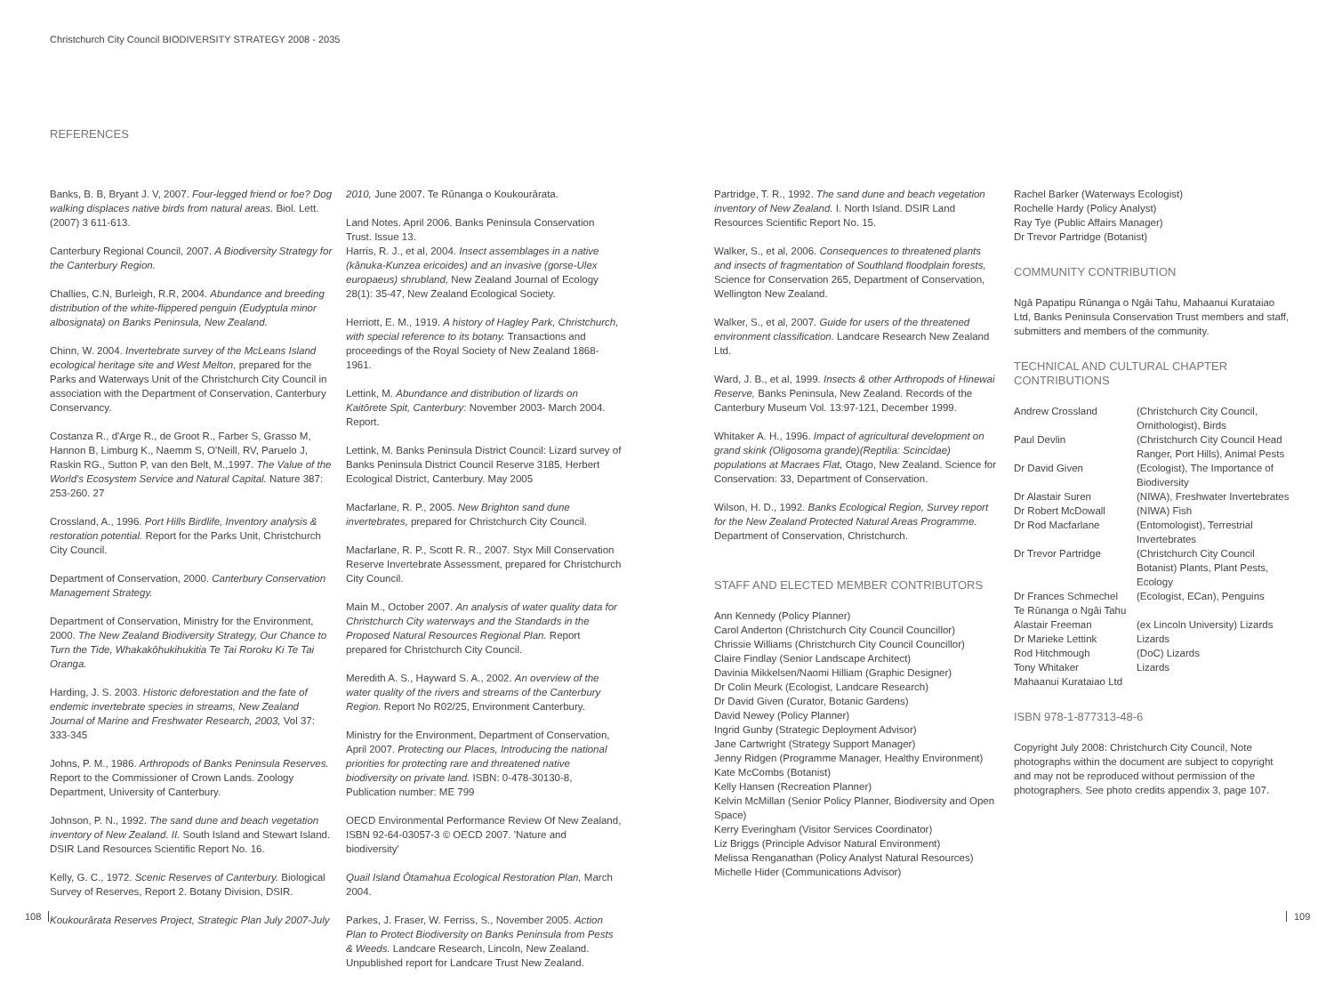Christchurch City Council BIODIVERSITY STRATEGY 2008 - 2035
REFERENCES
Banks, B. B, Bryant J. V, 2007. Four-legged friend or foe? Dog walking displaces native birds from natural areas. Biol. Lett. (2007) 3 611-613.
Canterbury Regional Council, 2007. A Biodiversity Strategy for the Canterbury Region.
Challies, C.N, Burleigh, R.R, 2004. Abundance and breeding distribution of the white-flippered penguin (Eudyptula minor albosignata) on Banks Peninsula, New Zealand.
Chinn, W. 2004. Invertebrate survey of the McLeans Island ecological heritage site and West Melton, prepared for the Parks and Waterways Unit of the Christchurch City Council in association with the Department of Conservation, Canterbury Conservancy.
Costanza R., d'Arge R., de Groot R., Farber S, Grasso M, Hannon B, Limburg K., Naemm S, O'Neill, RV, Paruelo J, Raskin RG., Sutton P, van den Belt, M.,1997. The Value of the World's Ecosystem Service and Natural Capital. Nature 387: 253-260. 27
Crossland, A., 1996. Port Hills Birdlife, Inventory analysis & restoration potential. Report for the Parks Unit, Christchurch City Council.
Department of Conservation, 2000. Canterbury Conservation Management Strategy.
Department of Conservation, Ministry for the Environment, 2000. The New Zealand Biodiversity Strategy, Our Chance to Turn the Tide, Whakakōhukihukitia Te Tai Roroku Ki Te Tai Oranga.
Harding, J. S. 2003. Historic deforestation and the fate of endemic invertebrate species in streams, New Zealand Journal of Marine and Freshwater Research, 2003, Vol 37: 333-345
Johns, P. M., 1986. Arthropods of Banks Peninsula Reserves. Report to the Commissioner of Crown Lands. Zoology Department, University of Canterbury.
Johnson, P. N., 1992. The sand dune and beach vegetation inventory of New Zealand. II. South Island and Stewart Island. DSIR Land Resources Scientific Report No. 16.
Kelly, G. C., 1972. Scenic Reserves of Canterbury. Biological Survey of Reserves, Report 2. Botany Division, DSIR.
Koukourārata Reserves Project, Strategic Plan July 2007-July
2010, June 2007. Te Rūnanga o Koukourārata.
Land Notes. April 2006. Banks Peninsula Conservation Trust. Issue 13.
Harris, R. J., et al, 2004. Insect assemblages in a native (kānuka-Kunzea ericoides) and an invasive (gorse-Ulex europaeus) shrubland, New Zealand Journal of Ecology 28(1): 35-47, New Zealand Ecological Society.
Herriott, E. M., 1919. A history of Hagley Park, Christchurch, with special reference to its botany. Transactions and proceedings of the Royal Society of New Zealand 1868-1961.
Lettink, M. Abundance and distribution of lizards on Kaitōrete Spit, Canterbury: November 2003- March 2004. Report.
Lettink, M. Banks Peninsula District Council: Lizard survey of Banks Peninsula District Council Reserve 3185, Herbert Ecological District, Canterbury. May 2005
Macfarlane, R. P., 2005. New Brighton sand dune invertebrates, prepared for Christchurch City Council.
Macfarlane, R. P., Scott R. R., 2007. Styx Mill Conservation Reserve Invertebrate Assessment, prepared for Christchurch City Council.
Main M., October 2007. An analysis of water quality data for Christchurch City waterways and the Standards in the Proposed Natural Resources Regional Plan. Report prepared for Christchurch City Council.
Meredith A. S., Hayward S. A., 2002. An overview of the water quality of the rivers and streams of the Canterbury Region. Report No R02/25, Environment Canterbury.
Ministry for the Environment, Department of Conservation, April 2007. Protecting our Places, Introducing the national priorities for protecting rare and threatened native biodiversity on private land. ISBN: 0-478-30130-8, Publication number: ME 799
OECD Environmental Performance Review Of New Zealand, ISBN 92-64-03057-3 © OECD 2007. 'Nature and biodiversity'
Quail Island Ōtamahua Ecological Restoration Plan, March 2004.
Parkes, J. Fraser, W. Ferriss, S., November 2005. Action Plan to Protect Biodiversity on Banks Peninsula from Pests & Weeds. Landcare Research, Lincoln, New Zealand. Unpublished report for Landcare Trust New Zealand.
Partridge, T. R., 1992. The sand dune and beach vegetation inventory of New Zealand. I. North Island. DSIR Land Resources Scientific Report No. 15.
Walker, S., et al, 2006. Consequences to threatened plants and insects of fragmentation of Southland floodplain forests, Science for Conservation 265, Department of Conservation, Wellington New Zealand.
Walker, S., et al, 2007. Guide for users of the threatened environment classification. Landcare Research New Zealand Ltd.
Ward, J. B., et al, 1999. Insects & other Arthropods of Hinewai Reserve, Banks Peninsula, New Zealand. Records of the Canterbury Museum Vol. 13:97-121, December 1999.
Whitaker A. H., 1996. Impact of agricultural development on grand skink (Oligosoma grande)(Reptilia: Scincidae) populations at Macraes Flat, Otago, New Zealand. Science for Conservation: 33, Department of Conservation.
Wilson, H. D., 1992. Banks Ecological Region, Survey report for the New Zealand Protected Natural Areas Programme. Department of Conservation, Christchurch.
STAFF AND ELECTED MEMBER CONTRIBUTORS
Ann Kennedy (Policy Planner)
Carol Anderton (Christchurch City Council Councillor)
Chrissie Williams (Christchurch City Council Councillor)
Claire Findlay (Senior Landscape Architect)
Davinia Mikkelsen/Naomi Hilliam (Graphic Designer)
Dr Colin Meurk (Ecologist, Landcare Research)
Dr David Given (Curator, Botanic Gardens)
David Newey (Policy Planner)
Ingrid Gunby (Strategic Deployment Advisor)
Jane Cartwright (Strategy Support Manager)
Jenny Ridgen (Programme Manager, Healthy Environment)
Kate McCombs (Botanist)
Kelly Hansen (Recreation Planner)
Kelvin McMillan (Senior Policy Planner, Biodiversity and Open Space)
Kerry Everingham (Visitor Services Coordinator)
Liz Briggs (Principle Advisor Natural Environment)
Melissa Renganathan (Policy Analyst Natural Resources)
Michelle Hider (Communications Advisor)
Rachel Barker (Waterways Ecologist)
Rochelle Hardy (Policy Analyst)
Ray Tye (Public Affairs Manager)
Dr Trevor Partridge (Botanist)
COMMUNITY CONTRIBUTION
Ngā Papatipu Rūnanga o Ngāi Tahu, Mahaanui Kurataiao Ltd, Banks Peninsula Conservation Trust members and staff, submitters and members of the community.
TECHNICAL AND CULTURAL CHAPTER CONTRIBUTIONS
| Andrew Crossland | (Christchurch City Council, Ornithologist), Birds |
| Paul Devlin | (Christchurch City Council Head Ranger, Port Hills), Animal Pests |
| Dr David Given | (Ecologist), The Importance of Biodiversity |
| Dr Alastair Suren | (NIWA), Freshwater Invertebrates |
| Dr Robert McDowall | (NIWA) Fish |
| Dr Rod Macfarlane | (Entomologist), Terrestrial Invertebrates |
| Dr Trevor Partridge | (Christchurch City Council Botanist) Plants, Plant Pests, Ecology |
| Dr Frances Schmechel | (Ecologist, ECan), Penguins |
| Te Rūnanga o Ngāi Tahu | |
| Alastair Freeman | (ex Lincoln University) Lizards |
| Dr Marieke Lettink | Lizards |
| Rod Hitchmough | (DoC) Lizards |
| Tony Whitaker | Lizards |
| Mahaanui Kurataiao Ltd | |
ISBN 978-1-877313-48-6
Copyright July 2008: Christchurch City Council, Note photographs within the document are subject to copyright and may not be reproduced without permission of the photographers. See photo credits appendix 3, page 107.
108 109